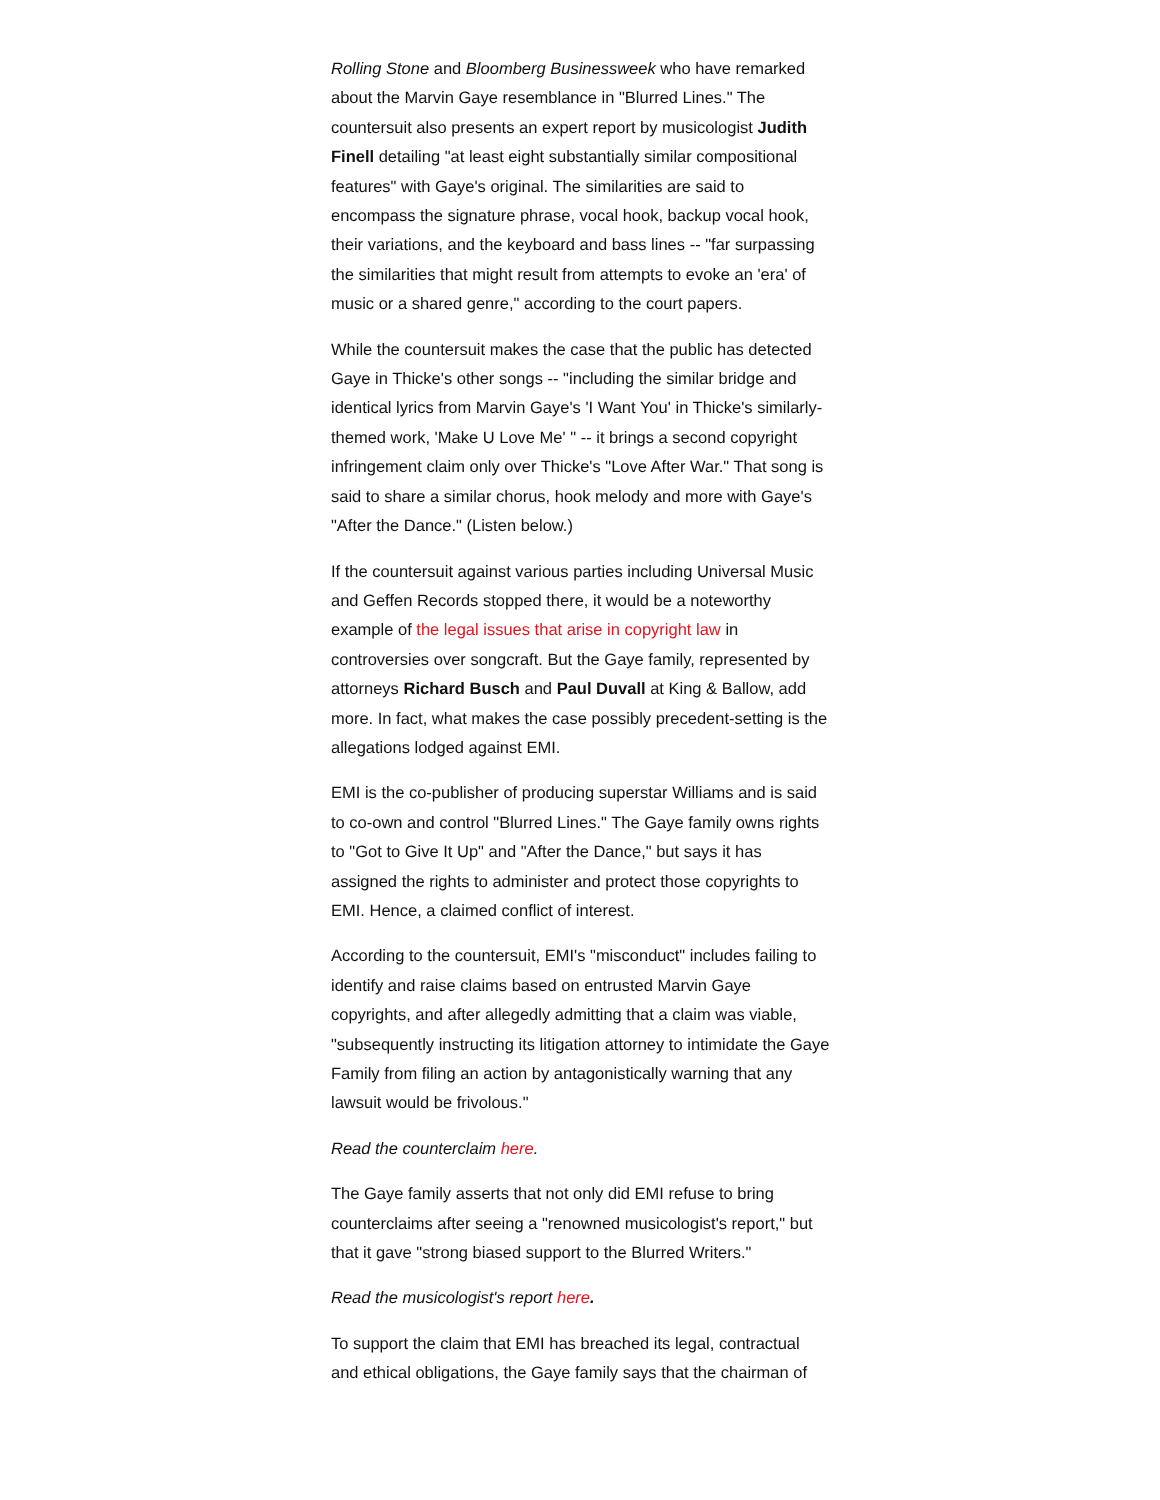Rolling Stone and Bloomberg Businessweek who have remarked about the Marvin Gaye resemblance in "Blurred Lines." The countersuit also presents an expert report by musicologist Judith Finell detailing "at least eight substantially similar compositional features" with Gaye's original. The similarities are said to encompass the signature phrase, vocal hook, backup vocal hook, their variations, and the keyboard and bass lines -- "far surpassing the similarities that might result from attempts to evoke an 'era' of music or a shared genre," according to the court papers.
While the countersuit makes the case that the public has detected Gaye in Thicke's other songs -- "including the similar bridge and identical lyrics from Marvin Gaye's 'I Want You' in Thicke's similarly-themed work, 'Make U Love Me' " -- it brings a second copyright infringement claim only over Thicke's "Love After War." That song is said to share a similar chorus, hook melody and more with Gaye's "After the Dance." (Listen below.)
If the countersuit against various parties including Universal Music and Geffen Records stopped there, it would be a noteworthy example of the legal issues that arise in copyright law in controversies over songcraft. But the Gaye family, represented by attorneys Richard Busch and Paul Duvall at King & Ballow, add more. In fact, what makes the case possibly precedent-setting is the allegations lodged against EMI.
EMI is the co-publisher of producing superstar Williams and is said to co-own and control "Blurred Lines." The Gaye family owns rights to "Got to Give It Up" and "After the Dance," but says it has assigned the rights to administer and protect those copyrights to EMI. Hence, a claimed conflict of interest.
According to the countersuit, EMI's "misconduct" includes failing to identify and raise claims based on entrusted Marvin Gaye copyrights, and after allegedly admitting that a claim was viable, "subsequently instructing its litigation attorney to intimidate the Gaye Family from filing an action by antagonistically warning that any lawsuit would be frivolous."
Read the counterclaim here.
The Gaye family asserts that not only did EMI refuse to bring counterclaims after seeing a "renowned musicologist's report," but that it gave "strong biased support to the Blurred Writers."
Read the musicologist's report here.
To support the claim that EMI has breached its legal, contractual and ethical obligations, the Gaye family says that the chairman of